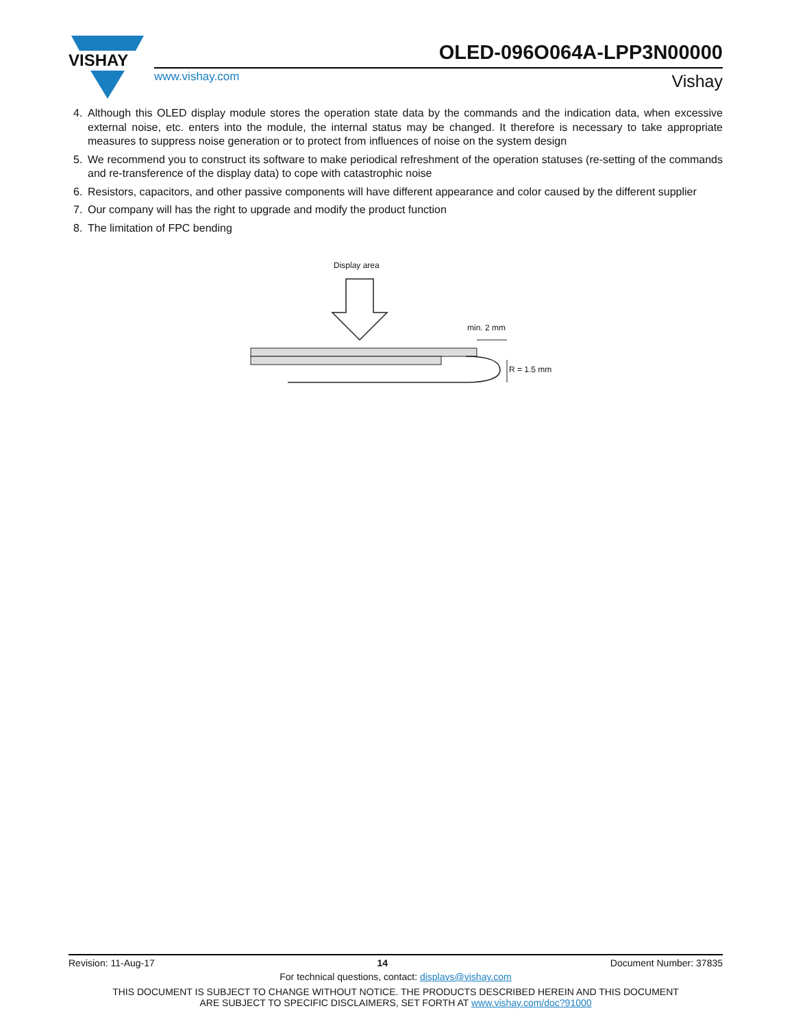VISHAY
OLED-096O064A-LPP3N00000
www.vishay.com Vishay
4. Although this OLED display module stores the operation state data by the commands and the indication data, when excessive external noise, etc. enters into the module, the internal status may be changed. It therefore is necessary to take appropriate measures to suppress noise generation or to protect from influences of noise on the system design
5. We recommend you to construct its software to make periodical refreshment of the operation statuses (re-setting of the commands and re-transference of the display data) to cope with catastrophic noise
6. Resistors, capacitors, and other passive components will have different appearance and color caused by the different supplier
7. Our company will has the right to upgrade and modify the product function
8. The limitation of FPC bending
Display area
min. 2 mm
R = 1.5 mm
Revision: 11-Aug-17 14 Document Number: 37835
For technical questions, contact: displays@vishay.com
THIS DOCUMENT IS SUBJECT TO CHANGE WITHOUT NOTICE. THE PRODUCTS DESCRIBED HEREIN AND THIS DOCUMENT
ARE SUBJECT TO SPECIFIC DISCLAIMERS, SET FORTH AT www.vishay.com/doc?91000